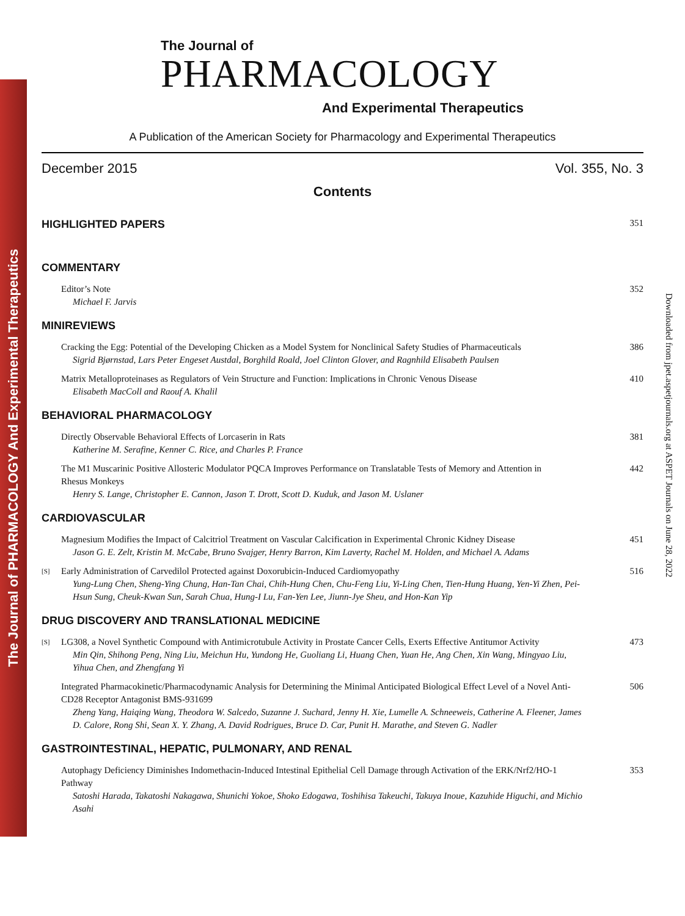The Journal of PHARMACOLOGY And Experimental Therapeutics
Downloaded from jpet.aspetjournals.org at ASPET Journals on June 28, 2022
The Journal of
PHARMACOLOGY
And Experimental Therapeutics
A Publication of the American Society for Pharmacology and Experimental Therapeutics
December 2015 Vol. 355, No. 3
Contents
HIGHLIGHTED PAPERS 351
COMMENTARY
Editor’s Note
Michael F. Jarvis
352
MINIREVIEWS
Cracking the Egg: Potential of the Developing Chicken as a Model System for Nonclinical Safety Studies of Pharmaceuticals
Sigrid Bjørnstad, Lars Peter Engeset Austdal, Borghild Roald, Joel Clinton Glover, and Ragnhild Elisabeth Paulsen
386
Matrix Metalloproteinases as Regulators of Vein Structure and Function: Implications in Chronic Venous Disease
Elisabeth MacColl and Raouf A. Khalil
410
BEHAVIORAL PHARMACOLOGY
Directly Observable Behavioral Effects of Lorcaserin in Rats
Katherine M. Serafine, Kenner C. Rice, and Charles P. France
381
The M1 Muscarinic Positive Allosteric Modulator PQCA Improves Performance on Translatable Tests of Memory and Attention in Rhesus Monkeys
Henry S. Lange, Christopher E. Cannon, Jason T. Drott, Scott D. Kuduk, and Jason M. Uslaner
442
CARDIOVASCULAR
Magnesium Modifies the Impact of Calcitriol Treatment on Vascular Calcification in Experimental Chronic Kidney Disease
Jason G. E. Zelt, Kristin M. McCabe, Bruno Svajger, Henry Barron, Kim Laverty, Rachel M. Holden, and Michael A. Adams
451
[S]
Early Administration of Carvedilol Protected against Doxorubicin-Induced Cardiomyopathy
Yung-Lung Chen, Sheng-Ying Chung, Han-Tan Chai, Chih-Hung Chen, Chu-Feng Liu, Yi-Ling Chen, Tien-Hung Huang, Yen-Yi Zhen, Pei-Hsun Sung, Cheuk-Kwan Sun, Sarah Chua, Hung-I Lu, Fan-Yen Lee, Jiunn-Jye Sheu, and Hon-Kan Yip
516
DRUG DISCOVERY AND TRANSLATIONAL MEDICINE
[S]
LG308, a Novel Synthetic Compound with Antimicrotubule Activity in Prostate Cancer Cells, Exerts Effective Antitumor Activity
Min Qin, Shihong Peng, Ning Liu, Meichun Hu, Yundong He, Guoliang Li, Huang Chen, Yuan He, Ang Chen, Xin Wang, Mingyao Liu, Yihua Chen, and Zhengfang Yi
473
Integrated Pharmacokinetic/Pharmacodynamic Analysis for Determining the Minimal Anticipated Biological Effect Level of a Novel Anti-CD28 Receptor Antagonist BMS-931699
Zheng Yang, Haiqing Wang, Theodora W. Salcedo, Suzanne J. Suchard, Jenny H. Xie, Lumelle A. Schneeweis, Catherine A. Fleener, James D. Calore, Rong Shi, Sean X. Y. Zhang, A. David Rodrigues, Bruce D. Car, Punit H. Marathe, and Steven G. Nadler
506
GASTROINTESTINAL, HEPATIC, PULMONARY, AND RENAL
Autophagy Deficiency Diminishes Indomethacin-Induced Intestinal Epithelial Cell Damage through Activation of the ERK/Nrf2/HO-1 Pathway
Satoshi Harada, Takatoshi Nakagawa, Shunichi Yokoe, Shoko Edogawa, Toshihisa Takeuchi, Takuya Inoue, Kazuhide Higuchi, and Michio Asahi
353